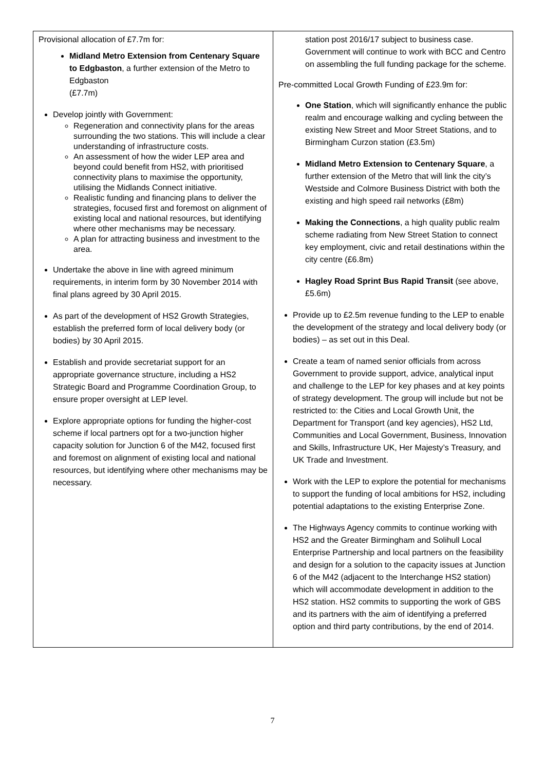| Provisional allocation of £7.7m for: Midland Metro Extension from Centenary Square to Edgbaston , a further extension of the Metro to Edgbaston (£7.7m) Develop jointly with Government: Regeneration and connectivity plans for the areas surrounding the two stations. This will include a clear understanding of infrastructure costs. An assessment of how the wider LEP area and beyond could benefit from HS2, with prioritised connectivity plans to maximise the opportunity, utilising the Midlands Connect initiative. Realistic funding and financing plans to deliver the strategies, focused first and foremost on alignment of existing local and national resources, but identifying where other mechanisms may be necessary. A plan for attracting business and investment to the area. Undertake the above in line with agreed minimum requirements, in interim form by 30 November 2014 with final plans agreed by 30 April 2015. As part of the development of HS2 Growth Strategies, establish the preferred form of local delivery body (or bodies) by 30 April 2015. Establish and provide secretariat support for an appropriate governance structure, including a HS2 Strategic Board and Programme Coordination Group, to ensure proper oversight at LEP level. Explore appropriate options for funding the higher-cost scheme if local partners opt for a two-junction higher capacity solution for Junction 6 of the M42, focused first and foremost on alignment of existing local and national resources, but identifying where other mechanisms may be necessary. | station post 2016/17 subject to business case. Government will continue to work with BCC and Centro on assembling the full funding package for the scheme. Pre-committed Local Growth Funding of £23.9m for: One Station , which will significantly enhance the public realm and encourage walking and cycling between the existing New Street and Moor Street Stations, and to Birmingham Curzon station (£3.5m) Midland Metro Extension to Centenary Square , a further extension of the Metro that will link the city’s Westside and Colmore Business District with both the existing and high speed rail networks (£8m) Making the Connections , a high quality public realm scheme radiating from New Street Station to connect key employment, civic and retail destinations within the city centre (£6.8m) Hagley Road Sprint Bus Rapid Transit (see above, £5.6m) Provide up to £2.5m revenue funding to the LEP to enable the development of the strategy and local delivery body (or bodies) – as set out in this Deal. Create a team of named senior officials from across Government to provide support, advice, analytical input and challenge to the LEP for key phases and at key points of strategy development. The group will include but not be restricted to: the Cities and Local Growth Unit, the Department for Transport (and key agencies), HS2 Ltd, Communities and Local Government, Business, Innovation and Skills, Infrastructure UK, Her Majesty’s Treasury, and UK Trade and Investment. Work with the LEP to explore the potential for mechanisms to support the funding of local ambitions for HS2, including potential adaptations to the existing Enterprise Zone. The Highways Agency commits to continue working with HS2 and the Greater Birmingham and Solihull Local Enterprise Partnership and local partners on the feasibility and design for a solution to the capacity issues at Junction 6 of the M42 (adjacent to the Interchange HS2 station) which will accommodate development in addition to the HS2 station. HS2 commits to supporting the work of GBS and its partners with the aim of identifying a preferred option and third party contributions, by the end of 2014. |
7